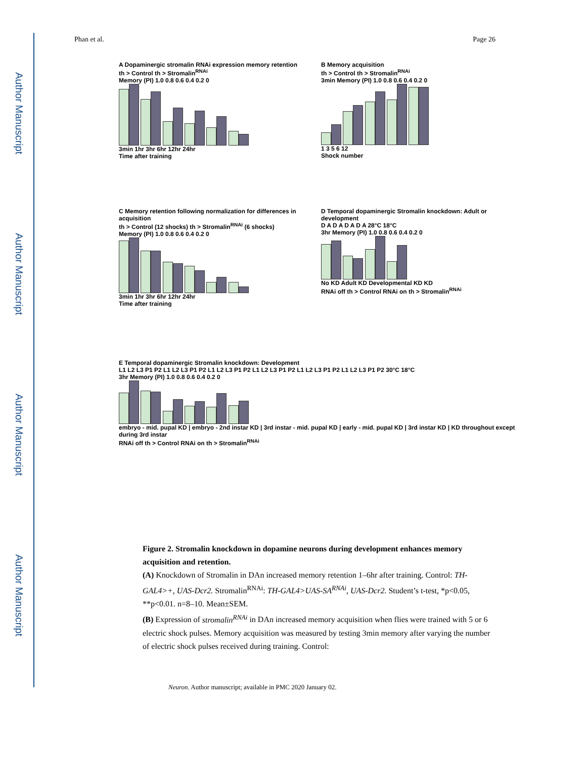Author Manuscript
Author Manuscript
Author Manuscript
Author Manuscript
Phan et al. Page 26
A Dopaminergic stromalin RNAi expression memory retention
th > Control th > Stromalin<sup>RNAi</sup>
Memory (PI) 1.0 0.8 0.6 0.4 0.2 0
3min 1hr 3hr 6hr 12hr 24hr
Time after training
B Memory acquisition
th > Control th > Stromalin<sup>RNAi</sup>
3min Memory (PI) 1.0 0.8 0.6 0.4 0.2 0
1 3 5 6 12
Shock number
C Memory retention following normalization for differences in acquisition
th > Control (12 shocks) th > Stromalin<sup>RNAi</sup> (6 shocks)
Memory (PI) 1.0 0.8 0.6 0.4 0.2 0
3min 1hr 3hr 6hr 12hr 24hr
Time after training
D Temporal dopaminergic Stromalin knockdown: Adult or development
D A D A D A D A 28°C 18°C
3hr Memory (PI) 1.0 0.8 0.6 0.4 0.2 0
No KD Adult KD Developmental KD KD
RNAi off th > Control RNAi on th > Stromalin<sup>RNAi</sup>
E Temporal dopaminergic Stromalin knockdown: Development
L1 L2 L3 P1 P2 L1 L2 L3 P1 P2 L1 L2 L3 P1 P2 L1 L2 L3 P1 P2 L1 L2 L3 P1 P2 L1 L2 L3 P1 P2 30°C 18°C
3hr Memory (PI) 1.0 0.8 0.6 0.4 0.2 0
embryo - mid. pupal KD | embryo - 2nd instar KD | 3rd instar - mid. pupal KD | early - mid. pupal KD | 3rd instar KD | KD throughout except during 3rd instar
RNAi off th > Control RNAi on th > Stromalin<sup>RNAi</sup>
Figure 2. Stromalin knockdown in dopamine neurons during development enhances memory acquisition and retention.
(A) Knockdown of Stromalin in DAn increased memory retention 1–6hr after training. Control: TH-GAL4>+, UAS-Dcr2. Stromalin<sup>RNAi</sup>: TH-GAL4>UAS-SA<sup>RNAi</sup>, UAS-Dcr2. Student’s t-test, *p<0.05, **p<0.01. n=8–10. Mean±SEM.
(B) Expression of stromalin<sup>RNAi</sup> in DAn increased memory acquisition when flies were trained with 5 or 6 electric shock pulses. Memory acquisition was measured by testing 3min memory after varying the number of electric shock pulses received during training. Control:
Neuron. Author manuscript; available in PMC 2020 January 02.